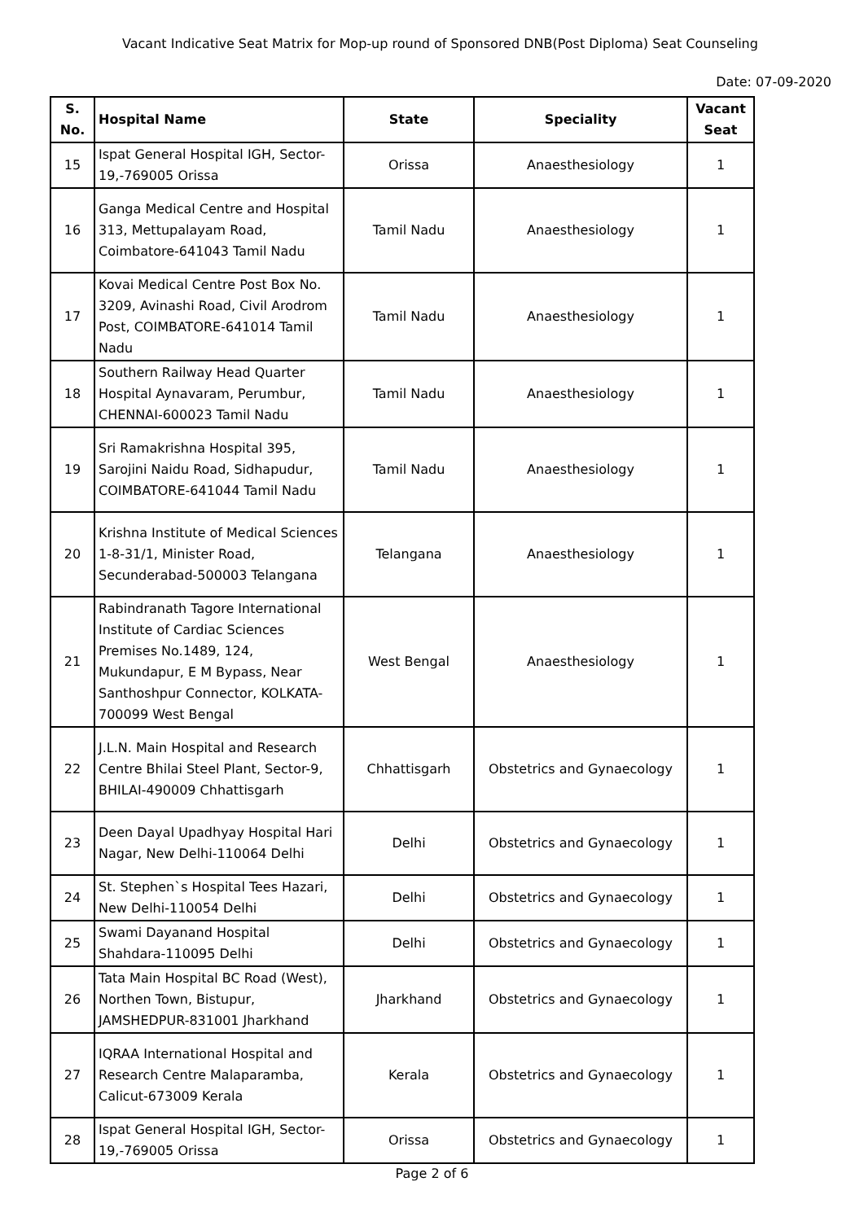Vacant Indicative Seat Matrix for Mop-up round of Sponsored DNB(Post Diploma) Seat Counseling
Date: 07-09-2020
| S. No. | Hospital Name | State | Speciality | Vacant Seat |
| --- | --- | --- | --- | --- |
| 15 | Ispat General Hospital IGH, Sector-19,-769005 Orissa | Orissa | Anaesthesiology | 1 |
| 16 | Ganga Medical Centre and Hospital 313, Mettupalayam Road, Coimbatore-641043 Tamil Nadu | Tamil Nadu | Anaesthesiology | 1 |
| 17 | Kovai Medical Centre Post Box No. 3209, Avinashi Road, Civil Arodrom Post, COIMBATORE-641014 Tamil Nadu | Tamil Nadu | Anaesthesiology | 1 |
| 18 | Southern Railway Head Quarter Hospital Aynavaram, Perumbur, CHENNAI-600023 Tamil Nadu | Tamil Nadu | Anaesthesiology | 1 |
| 19 | Sri Ramakrishna Hospital 395, Sarojini Naidu Road, Sidhapudur, COIMBATORE-641044 Tamil Nadu | Tamil Nadu | Anaesthesiology | 1 |
| 20 | Krishna Institute of Medical Sciences 1-8-31/1, Minister Road, Secunderabad-500003 Telangana | Telangana | Anaesthesiology | 1 |
| 21 | Rabindranath Tagore International Institute of Cardiac Sciences Premises No.1489, 124, Mukundapur, E M Bypass, Near Santhoshpur Connector, KOLKATA-700099 West Bengal | West Bengal | Anaesthesiology | 1 |
| 22 | J.L.N. Main Hospital and Research Centre Bhilai Steel Plant, Sector-9, BHILAI-490009 Chhattisgarh | Chhattisgarh | Obstetrics and Gynaecology | 1 |
| 23 | Deen Dayal Upadhyay Hospital Hari Nagar, New Delhi-110064 Delhi | Delhi | Obstetrics and Gynaecology | 1 |
| 24 | St. Stephen`s Hospital Tees Hazari, New Delhi-110054 Delhi | Delhi | Obstetrics and Gynaecology | 1 |
| 25 | Swami Dayanand Hospital Shahdara-110095 Delhi | Delhi | Obstetrics and Gynaecology | 1 |
| 26 | Tata Main Hospital BC Road (West), Northen Town, Bistupur, JAMSHEDPUR-831001 Jharkhand | Jharkhand | Obstetrics and Gynaecology | 1 |
| 27 | IQRAA International Hospital and Research Centre Malaparamba, Calicut-673009 Kerala | Kerala | Obstetrics and Gynaecology | 1 |
| 28 | Ispat General Hospital IGH, Sector-19,-769005 Orissa | Orissa | Obstetrics and Gynaecology | 1 |
Page 2 of 6